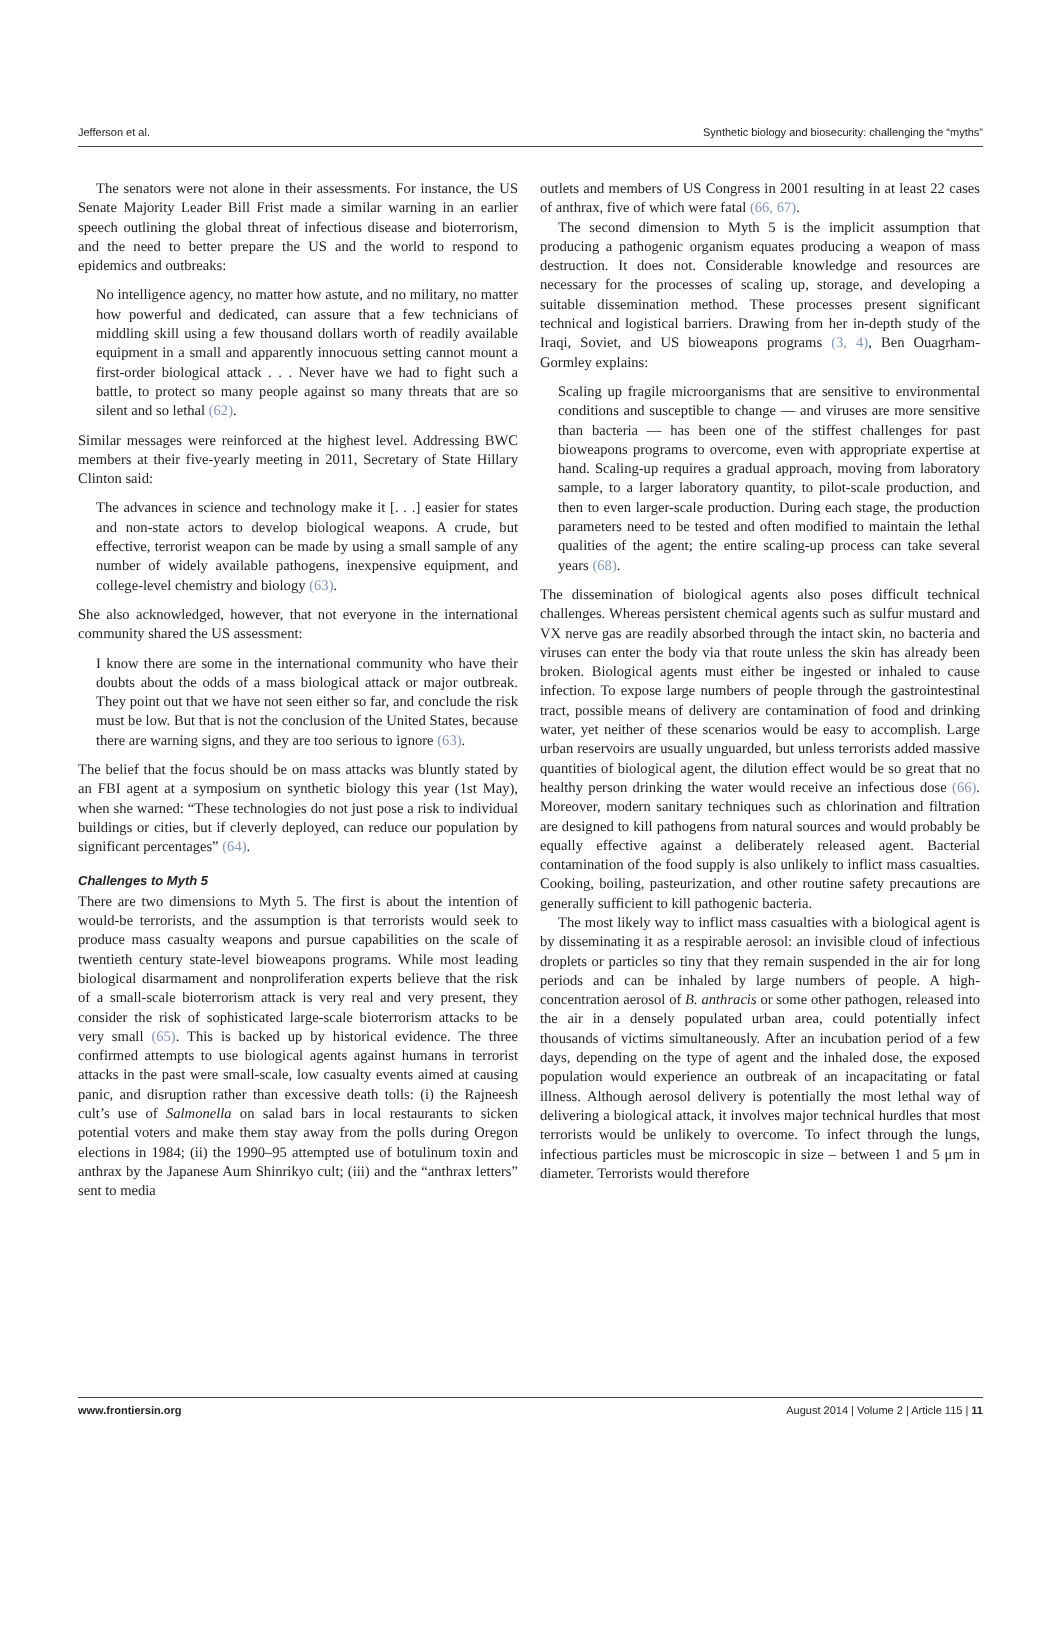Jefferson et al. Synthetic biology and biosecurity: challenging the “myths”
The senators were not alone in their assessments. For instance, the US Senate Majority Leader Bill Frist made a similar warning in an earlier speech outlining the global threat of infectious disease and bioterrorism, and the need to better prepare the US and the world to respond to epidemics and outbreaks:
No intelligence agency, no matter how astute, and no military, no matter how powerful and dedicated, can assure that a few technicians of middling skill using a few thousand dollars worth of readily available equipment in a small and apparently innocuous setting cannot mount a first-order biological attack . . . Never have we had to fight such a battle, to protect so many people against so many threats that are so silent and so lethal (62).
Similar messages were reinforced at the highest level. Addressing BWC members at their five-yearly meeting in 2011, Secretary of State Hillary Clinton said:
The advances in science and technology make it [. . .] easier for states and non-state actors to develop biological weapons. A crude, but effective, terrorist weapon can be made by using a small sample of any number of widely available pathogens, inexpensive equipment, and college-level chemistry and biology (63).
She also acknowledged, however, that not everyone in the international community shared the US assessment:
I know there are some in the international community who have their doubts about the odds of a mass biological attack or major outbreak. They point out that we have not seen either so far, and conclude the risk must be low. But that is not the conclusion of the United States, because there are warning signs, and they are too serious to ignore (63).
The belief that the focus should be on mass attacks was bluntly stated by an FBI agent at a symposium on synthetic biology this year (1st May), when she warned: “These technologies do not just pose a risk to individual buildings or cities, but if cleverly deployed, can reduce our population by significant percentages” (64).
Challenges to Myth 5
There are two dimensions to Myth 5. The first is about the intention of would-be terrorists, and the assumption is that terrorists would seek to produce mass casualty weapons and pursue capabilities on the scale of twentieth century state-level bioweapons programs. While most leading biological disarmament and nonproliferation experts believe that the risk of a small-scale bioterrorism attack is very real and very present, they consider the risk of sophisticated large-scale bioterrorism attacks to be very small (65). This is backed up by historical evidence. The three confirmed attempts to use biological agents against humans in terrorist attacks in the past were small-scale, low casualty events aimed at causing panic, and disruption rather than excessive death tolls: (i) the Rajneesh cult’s use of Salmonella on salad bars in local restaurants to sicken potential voters and make them stay away from the polls during Oregon elections in 1984; (ii) the 1990–95 attempted use of botulinum toxin and anthrax by the Japanese Aum Shinrikyo cult; (iii) and the “anthrax letters” sent to media
outlets and members of US Congress in 2001 resulting in at least 22 cases of anthrax, five of which were fatal (66, 67).
The second dimension to Myth 5 is the implicit assumption that producing a pathogenic organism equates producing a weapon of mass destruction. It does not. Considerable knowledge and resources are necessary for the processes of scaling up, storage, and developing a suitable dissemination method. These processes present significant technical and logistical barriers. Drawing from her in-depth study of the Iraqi, Soviet, and US bioweapons programs (3, 4), Ben Ouagrham-Gormley explains:
Scaling up fragile microorganisms that are sensitive to environmental conditions and susceptible to change — and viruses are more sensitive than bacteria — has been one of the stiffest challenges for past bioweapons programs to overcome, even with appropriate expertise at hand. Scaling-up requires a gradual approach, moving from laboratory sample, to a larger laboratory quantity, to pilot-scale production, and then to even larger-scale production. During each stage, the production parameters need to be tested and often modified to maintain the lethal qualities of the agent; the entire scaling-up process can take several years (68).
The dissemination of biological agents also poses difficult technical challenges. Whereas persistent chemical agents such as sulfur mustard and VX nerve gas are readily absorbed through the intact skin, no bacteria and viruses can enter the body via that route unless the skin has already been broken. Biological agents must either be ingested or inhaled to cause infection. To expose large numbers of people through the gastrointestinal tract, possible means of delivery are contamination of food and drinking water, yet neither of these scenarios would be easy to accomplish. Large urban reservoirs are usually unguarded, but unless terrorists added massive quantities of biological agent, the dilution effect would be so great that no healthy person drinking the water would receive an infectious dose (66). Moreover, modern sanitary techniques such as chlorination and filtration are designed to kill pathogens from natural sources and would probably be equally effective against a deliberately released agent. Bacterial contamination of the food supply is also unlikely to inflict mass casualties. Cooking, boiling, pasteurization, and other routine safety precautions are generally sufficient to kill pathogenic bacteria.
The most likely way to inflict mass casualties with a biological agent is by disseminating it as a respirable aerosol: an invisible cloud of infectious droplets or particles so tiny that they remain suspended in the air for long periods and can be inhaled by large numbers of people. A high-concentration aerosol of B. anthracis or some other pathogen, released into the air in a densely populated urban area, could potentially infect thousands of victims simultaneously. After an incubation period of a few days, depending on the type of agent and the inhaled dose, the exposed population would experience an outbreak of an incapacitating or fatal illness. Although aerosol delivery is potentially the most lethal way of delivering a biological attack, it involves major technical hurdles that most terrorists would be unlikely to overcome. To infect through the lungs, infectious particles must be microscopic in size – between 1 and 5 μm in diameter. Terrorists would therefore
www.frontiersin.org August 2014 | Volume 2 | Article 115 | 11